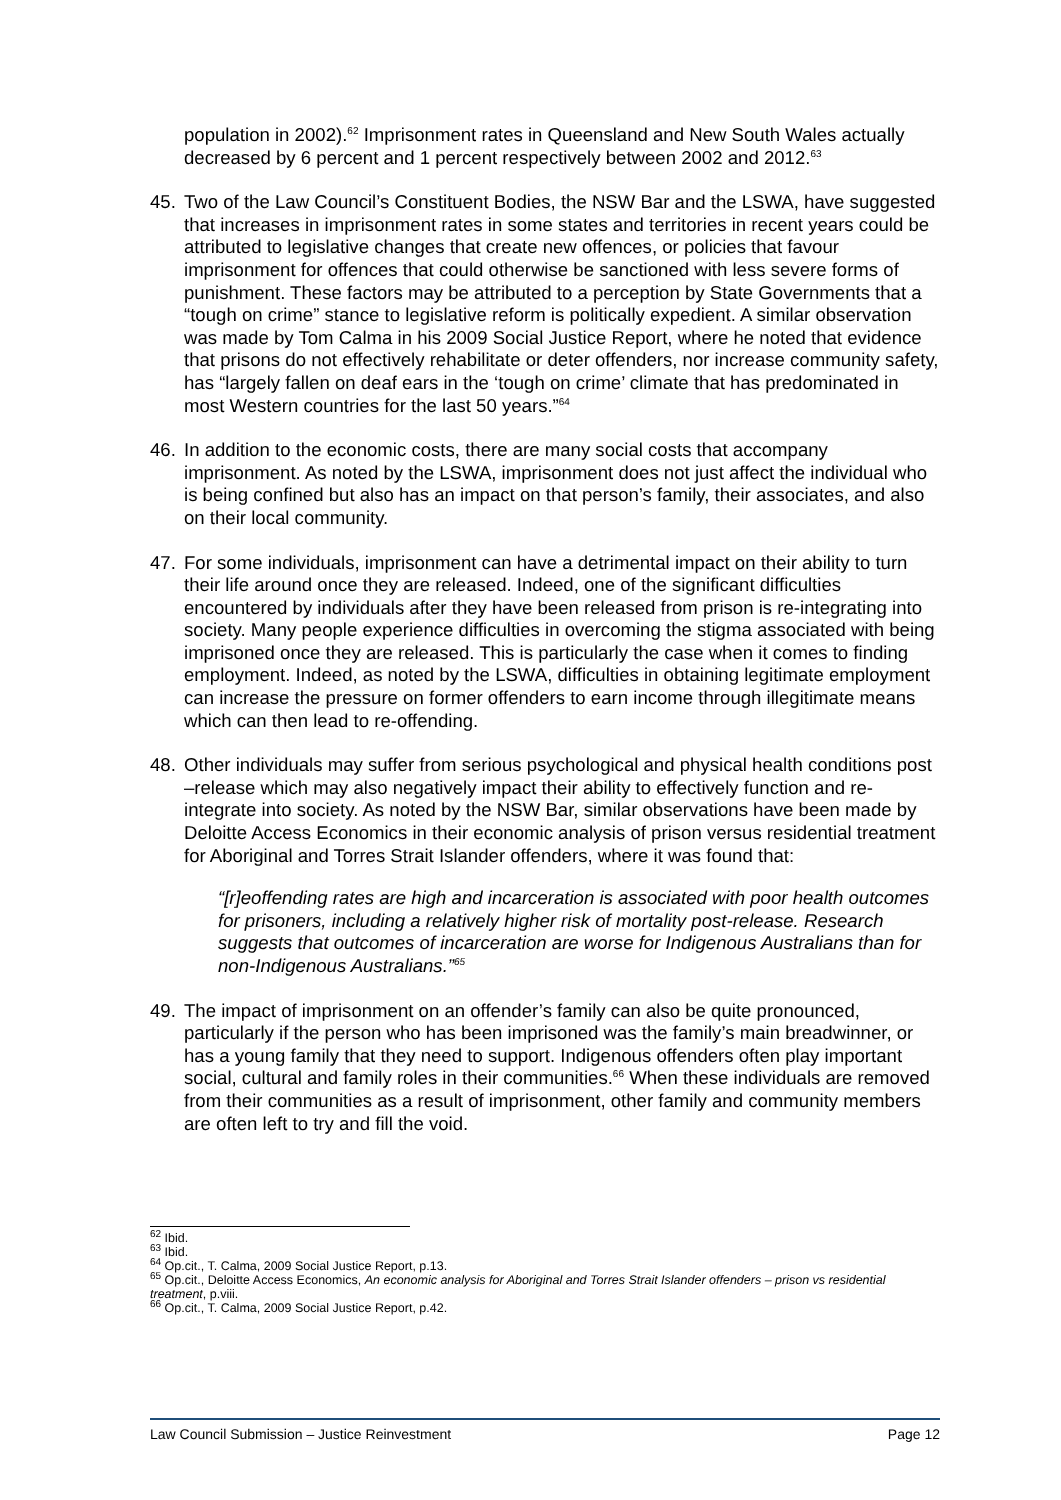population in 2002).<sup>62</sup> Imprisonment rates in Queensland and New South Wales actually decreased by 6 percent and 1 percent respectively between 2002 and 2012.<sup>63</sup>
45. Two of the Law Council’s Constituent Bodies, the NSW Bar and the LSWA, have suggested that increases in imprisonment rates in some states and territories in recent years could be attributed to legislative changes that create new offences, or policies that favour imprisonment for offences that could otherwise be sanctioned with less severe forms of punishment. These factors may be attributed to a perception by State Governments that a “tough on crime” stance to legislative reform is politically expedient. A similar observation was made by Tom Calma in his 2009 Social Justice Report, where he noted that evidence that prisons do not effectively rehabilitate or deter offenders, nor increase community safety, has “largely fallen on deaf ears in the ‘tough on crime’ climate that has predominated in most Western countries for the last 50 years.”<sup>64</sup>
46. In addition to the economic costs, there are many social costs that accompany imprisonment. As noted by the LSWA, imprisonment does not just affect the individual who is being confined but also has an impact on that person’s family, their associates, and also on their local community.
47. For some individuals, imprisonment can have a detrimental impact on their ability to turn their life around once they are released. Indeed, one of the significant difficulties encountered by individuals after they have been released from prison is re-integrating into society. Many people experience difficulties in overcoming the stigma associated with being imprisoned once they are released. This is particularly the case when it comes to finding employment. Indeed, as noted by the LSWA, difficulties in obtaining legitimate employment can increase the pressure on former offenders to earn income through illegitimate means which can then lead to re-offending.
48. Other individuals may suffer from serious psychological and physical health conditions post –release which may also negatively impact their ability to effectively function and re-integrate into society. As noted by the NSW Bar, similar observations have been made by Deloitte Access Economics in their economic analysis of prison versus residential treatment for Aboriginal and Torres Strait Islander offenders, where it was found that:
“[r]eoffending rates are high and incarceration is associated with poor health outcomes for prisoners, including a relatively higher risk of mortality post-release. Research suggests that outcomes of incarceration are worse for Indigenous Australians than for non-Indigenous Australians.”<sup>65</sup>
49. The impact of imprisonment on an offender’s family can also be quite pronounced, particularly if the person who has been imprisoned was the family’s main breadwinner, or has a young family that they need to support. Indigenous offenders often play important social, cultural and family roles in their communities.<sup>66</sup> When these individuals are removed from their communities as a result of imprisonment, other family and community members are often left to try and fill the void.
<sup>62</sup> Ibid.
<sup>63</sup> Ibid.
<sup>64</sup> Op.cit., T. Calma, 2009 Social Justice Report, p.13.
<sup>65</sup> Op.cit., Deloitte Access Economics, An economic analysis for Aboriginal and Torres Strait Islander offenders – prison vs residential treatment, p.viii.
<sup>66</sup> Op.cit., T. Calma, 2009 Social Justice Report, p.42.
Law Council Submission – Justice Reinvestment Page 12